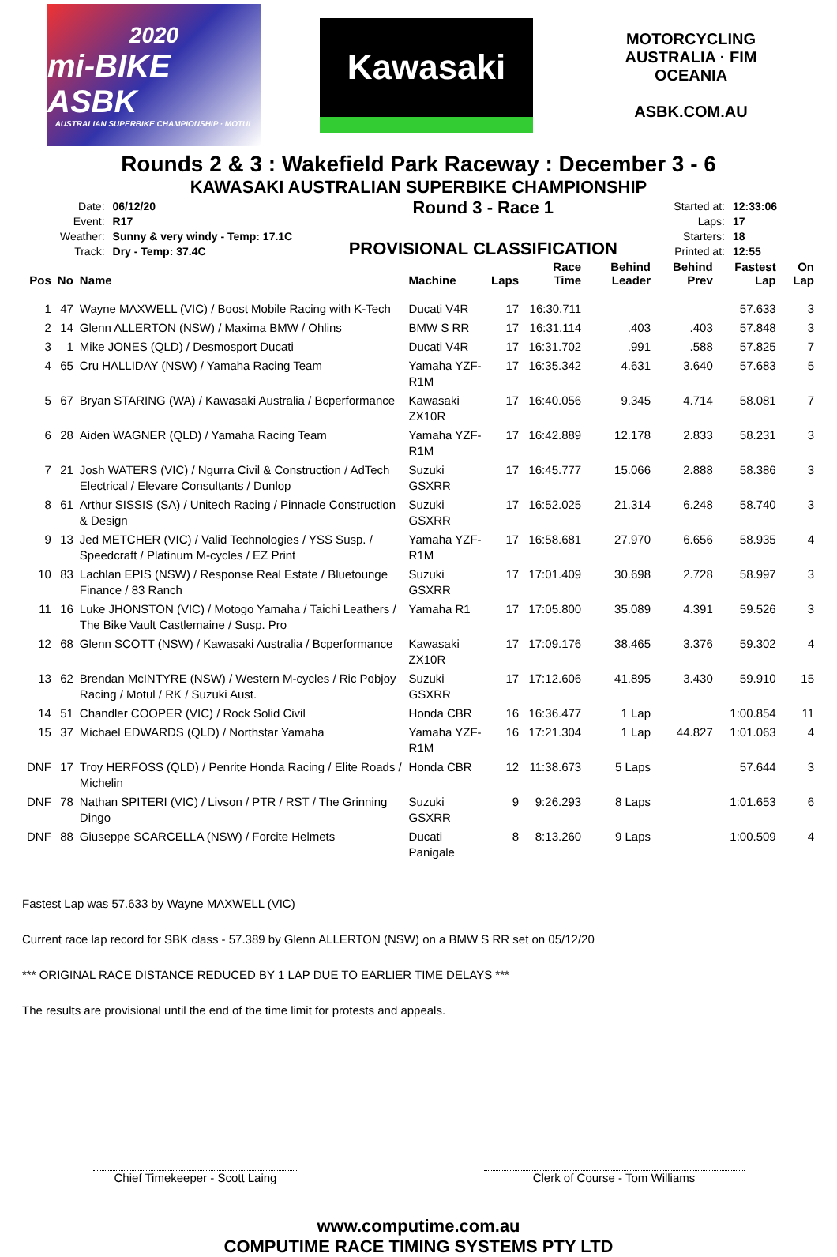2020
mi-BIKE ASBK
AUSTRALIAN SUPERBIKE CHAMPIONSHIP · MOTUL
Kawasaki
MOTORCYCLING AUSTRALIA · FIM OCEANIA
ASBK.COM.AU
Rounds 2 & 3 : Wakefield Park Raceway : December 3 - 6
KAWASAKI AUSTRALIAN SUPERBIKE CHAMPIONSHIP
| Date: | 06/12/20 |
| Event: | R17 |
| Weather: | Sunny & very windy - Temp: 17.1C |
| Track: | Dry - Temp: 37.4C |
Round 3 - Race 1
PROVISIONAL CLASSIFICATION
| Started at: | 12:33:06 |
| Laps: | 17 |
| Starters: | 18 |
| Printed at: | 12:55 |
| Pos | No | Name | Machine | Laps | Race Time | Behind Leader | Behind Prev | Fastest Lap | On Lap |
| --- | --- | --- | --- | --- | --- | --- | --- | --- | --- |
| 1 | 47 | Wayne MAXWELL (VIC) / Boost Mobile Racing with K-Tech | Ducati V4R | 17 | 16:30.711 | | | 57.633 | 3 |
| 2 | 14 | Glenn ALLERTON (NSW) / Maxima BMW / Ohlins | BMW S RR | 17 | 16:31.114 | .403 | .403 | 57.848 | 3 |
| 3 | 1 | Mike JONES (QLD) / Desmosport Ducati | Ducati V4R | 17 | 16:31.702 | .991 | .588 | 57.825 | 7 |
| 4 | 65 | Cru HALLIDAY (NSW) / Yamaha Racing Team | Yamaha YZF-R1M | 17 | 16:35.342 | 4.631 | 3.640 | 57.683 | 5 |
| 5 | 67 | Bryan STARING (WA) / Kawasaki Australia / Bcperformance | Kawasaki ZX10R | 17 | 16:40.056 | 9.345 | 4.714 | 58.081 | 7 |
| 6 | 28 | Aiden WAGNER (QLD) / Yamaha Racing Team | Yamaha YZF-R1M | 17 | 16:42.889 | 12.178 | 2.833 | 58.231 | 3 |
| 7 | 21 | Josh WATERS (VIC) / Ngurra Civil & Construction / AdTech Electrical / Elevare Consultants / Dunlop | Suzuki GSXRR | 17 | 16:45.777 | 15.066 | 2.888 | 58.386 | 3 |
| 8 | 61 | Arthur SISSIS (SA) / Unitech Racing / Pinnacle Construction & Design | Suzuki GSXRR | 17 | 16:52.025 | 21.314 | 6.248 | 58.740 | 3 |
| 9 | 13 | Jed METCHER (VIC) / Valid Technologies / YSS Susp. / Speedcraft / Platinum M-cycles / EZ Print | Yamaha YZF-R1M | 17 | 16:58.681 | 27.970 | 6.656 | 58.935 | 4 |
| 10 | 83 | Lachlan EPIS (NSW) / Response Real Estate / Bluetounge Finance / 83 Ranch | Suzuki GSXRR | 17 | 17:01.409 | 30.698 | 2.728 | 58.997 | 3 |
| 11 | 16 | Luke JHONSTON (VIC) / Motogo Yamaha / Taichi Leathers / The Bike Vault Castlemaine / Susp. Pro | Yamaha R1 | 17 | 17:05.800 | 35.089 | 4.391 | 59.526 | 3 |
| 12 | 68 | Glenn SCOTT (NSW) / Kawasaki Australia / Bcperformance | Kawasaki ZX10R | 17 | 17:09.176 | 38.465 | 3.376 | 59.302 | 4 |
| 13 | 62 | Brendan McINTYRE (NSW) / Western M-cycles / Ric Pobjoy Racing / Motul / RK / Suzuki Aust. | Suzuki GSXRR | 17 | 17:12.606 | 41.895 | 3.430 | 59.910 | 15 |
| 14 | 51 | Chandler COOPER (VIC) / Rock Solid Civil | Honda CBR | 16 | 16:36.477 | 1 Lap | | 1:00.854 | 11 |
| 15 | 37 | Michael EDWARDS (QLD) / Northstar Yamaha | Yamaha YZF-R1M | 16 | 17:21.304 | 1 Lap | 44.827 | 1:01.063 | 4 |
| DNF | 17 | Troy HERFOSS (QLD) / Penrite Honda Racing / Elite Roads / Michelin | Honda CBR | 12 | 11:38.673 | 5 Laps | | 57.644 | 3 |
| DNF | 78 | Nathan SPITERI (VIC) / Livson / PTR / RST / The Grinning Dingo | Suzuki GSXRR | 9 | 9:26.293 | 8 Laps | | 1:01.653 | 6 |
| DNF | 88 | Giuseppe SCARCELLA (NSW) / Forcite Helmets | Ducati Panigale | 8 | 8:13.260 | 9 Laps | | 1:00.509 | 4 |
Fastest Lap was 57.633 by Wayne MAXWELL (VIC)
Current race lap record for SBK class - 57.389 by Glenn ALLERTON (NSW) on a BMW S RR set on 05/12/20
*** ORIGINAL RACE DISTANCE REDUCED BY 1 LAP DUE TO EARLIER TIME DELAYS ***
The results are provisional until the end of the time limit for protests and appeals.
Chief Timekeeper - Scott Laing
Clerk of Course - Tom Williams
www.computime.com.au
COMPUTIME RACE TIMING SYSTEMS PTY LTD